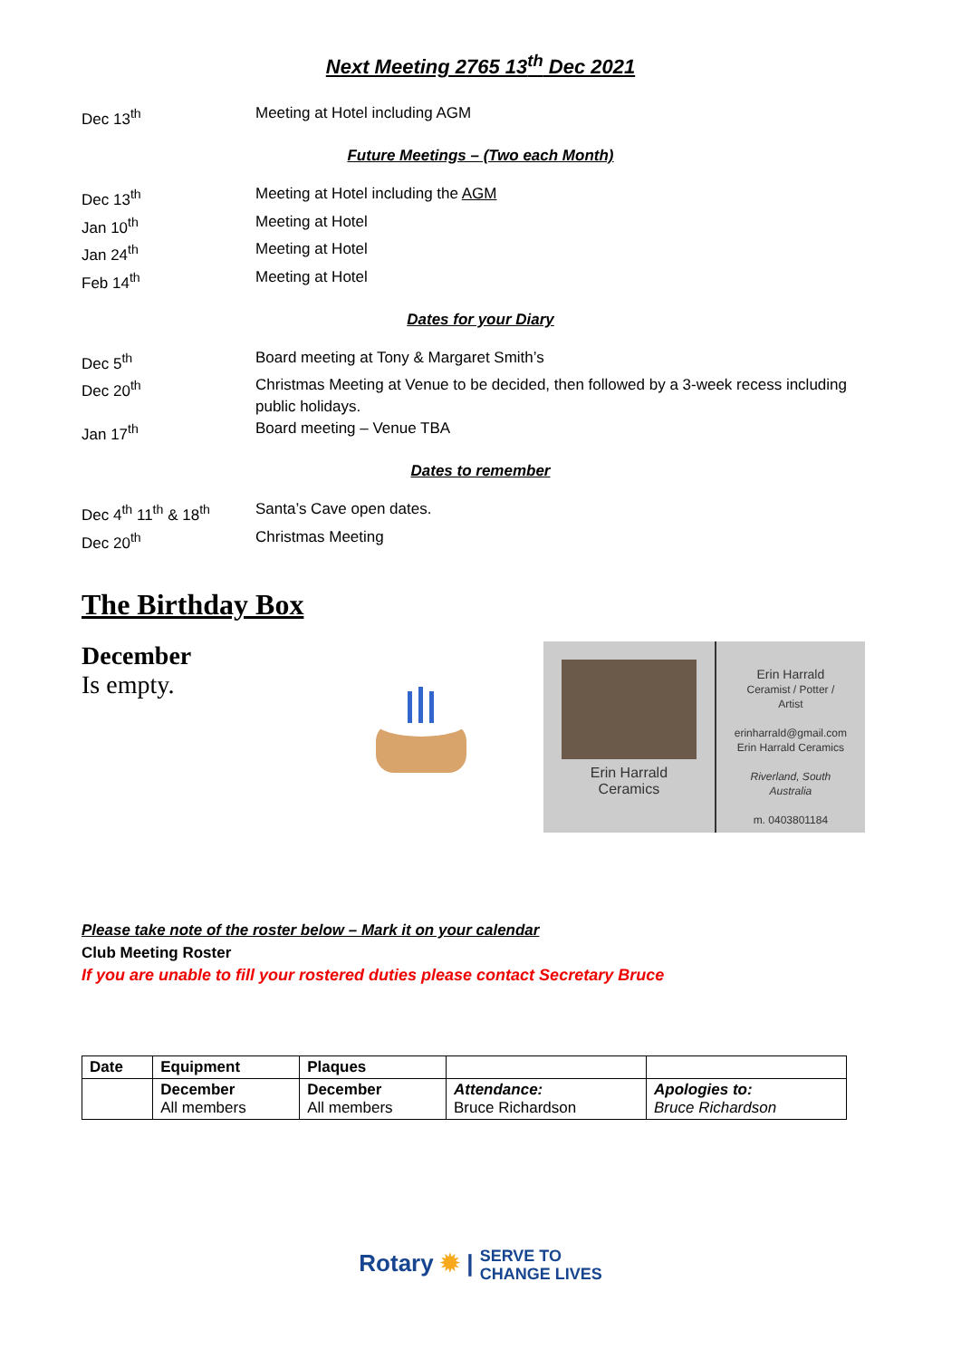Next Meeting 2765 13<sup>th</sup> Dec 2021
Dec 13<sup>th</sup> Meeting at Hotel including AGM
Future Meetings – (Two each Month)
Dec 13<sup>th</sup> Meeting at Hotel including the AGM
Jan 10<sup>th</sup> Meeting at Hotel
Jan 24<sup>th</sup> Meeting at Hotel
Feb 14<sup>th</sup> Meeting at Hotel
Dates for your Diary
Dec 5<sup>th</sup> Board meeting at Tony & Margaret Smith’s
Dec 20<sup>th</sup> Christmas Meeting at Venue to be decided, then followed by a 3-week recess including public holidays.
Jan 17<sup>th</sup> Board meeting – Venue TBA
Dates to remember
Dec 4<sup>th</sup> 11<sup>th</sup> & 18<sup>th</sup>
Santa’s Cave open dates.
Dec 20<sup>th</sup> Christmas Meeting
The Birthday Box
December
Is empty.
Erin Harrald
Ceramics
Erin Harrald
Ceramist / Potter / Artist
erinharrald@gmail.com
Erin Harrald Ceramics
Riverland, South Australia
m. 0403801184
Please take note of the roster below – Mark it on your calendar
Club Meeting Roster
If you are unable to fill your rostered duties please contact Secretary Bruce
| Date | Equipment | Plaques | | |
| --- | --- | --- | --- | --- |
| | December All members | December All members | Attendance: Bruce Richardson | Apologies to: Bruce Richardson |
Rotary ✹ | SERVE TO
CHANGE LIVES